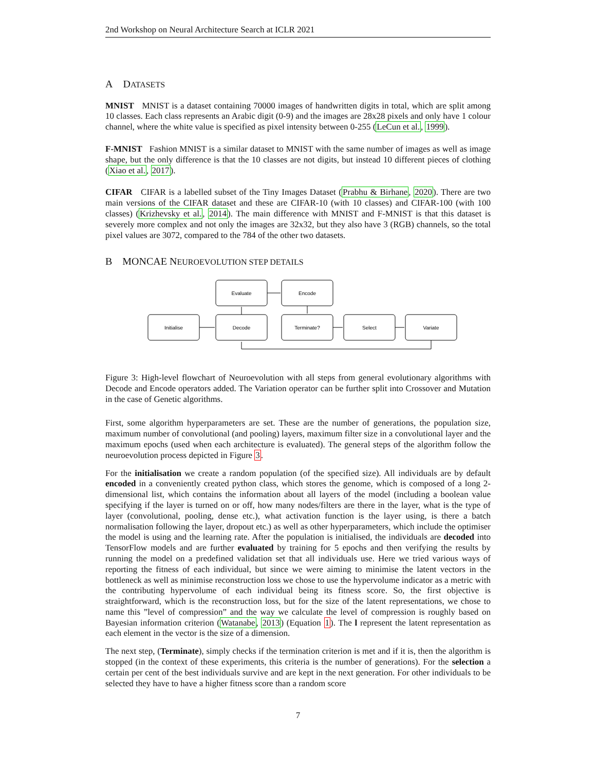2nd Workshop on Neural Architecture Search at ICLR 2021
A DATASETS
MNIST MNIST is a dataset containing 70000 images of handwritten digits in total, which are split among 10 classes. Each class represents an Arabic digit (0-9) and the images are 28x28 pixels and only have 1 colour channel, where the white value is specified as pixel intensity between 0-255 (LeCun et al., 1999).
F-MNIST Fashion MNIST is a similar dataset to MNIST with the same number of images as well as image shape, but the only difference is that the 10 classes are not digits, but instead 10 different pieces of clothing (Xiao et al., 2017).
CIFAR CIFAR is a labelled subset of the Tiny Images Dataset (Prabhu & Birhane, 2020). There are two main versions of the CIFAR dataset and these are CIFAR-10 (with 10 classes) and CIFAR-100 (with 100 classes) (Krizhevsky et al., 2014). The main difference with MNIST and F-MNIST is that this dataset is severely more complex and not only the images are 32x32, but they also have 3 (RGB) channels, so the total pixel values are 3072, compared to the 784 of the other two datasets.
B MONCAE NEUROEVOLUTION STEP DETAILS
Evaluate
Encode
Initialise
Decode
Terminate?
Select
Variate
Figure 3: High-level flowchart of Neuroevolution with all steps from general evolutionary algorithms with Decode and Encode operators added. The Variation operator can be further split into Crossover and Mutation in the case of Genetic algorithms.
First, some algorithm hyperparameters are set. These are the number of generations, the population size, maximum number of convolutional (and pooling) layers, maximum filter size in a convolutional layer and the maximum epochs (used when each architecture is evaluated). The general steps of the algorithm follow the neuroevolution process depicted in Figure 3.
For the initialisation we create a random population (of the specified size). All individuals are by default encoded in a conveniently created python class, which stores the genome, which is composed of a long 2-dimensional list, which contains the information about all layers of the model (including a boolean value specifying if the layer is turned on or off, how many nodes/filters are there in the layer, what is the type of layer (convolutional, pooling, dense etc.), what activation function is the layer using, is there a batch normalisation following the layer, dropout etc.) as well as other hyperparameters, which include the optimiser the model is using and the learning rate. After the population is initialised, the individuals are decoded into TensorFlow models and are further evaluated by training for 5 epochs and then verifying the results by running the model on a predefined validation set that all individuals use. Here we tried various ways of reporting the fitness of each individual, but since we were aiming to minimise the latent vectors in the bottleneck as well as minimise reconstruction loss we chose to use the hypervolume indicator as a metric with the contributing hypervolume of each individual being its fitness score. So, the first objective is straightforward, which is the reconstruction loss, but for the size of the latent representations, we chose to name this ”level of compression” and the way we calculate the level of compression is roughly based on Bayesian information criterion (Watanabe, 2013) (Equation 1). The l represent the latent representation as each element in the vector is the size of a dimension.
The next step, (Terminate), simply checks if the termination criterion is met and if it is, then the algorithm is stopped (in the context of these experiments, this criteria is the number of generations). For the selection a certain per cent of the best individuals survive and are kept in the next generation. For other individuals to be selected they have to have a higher fitness score than a random score
7